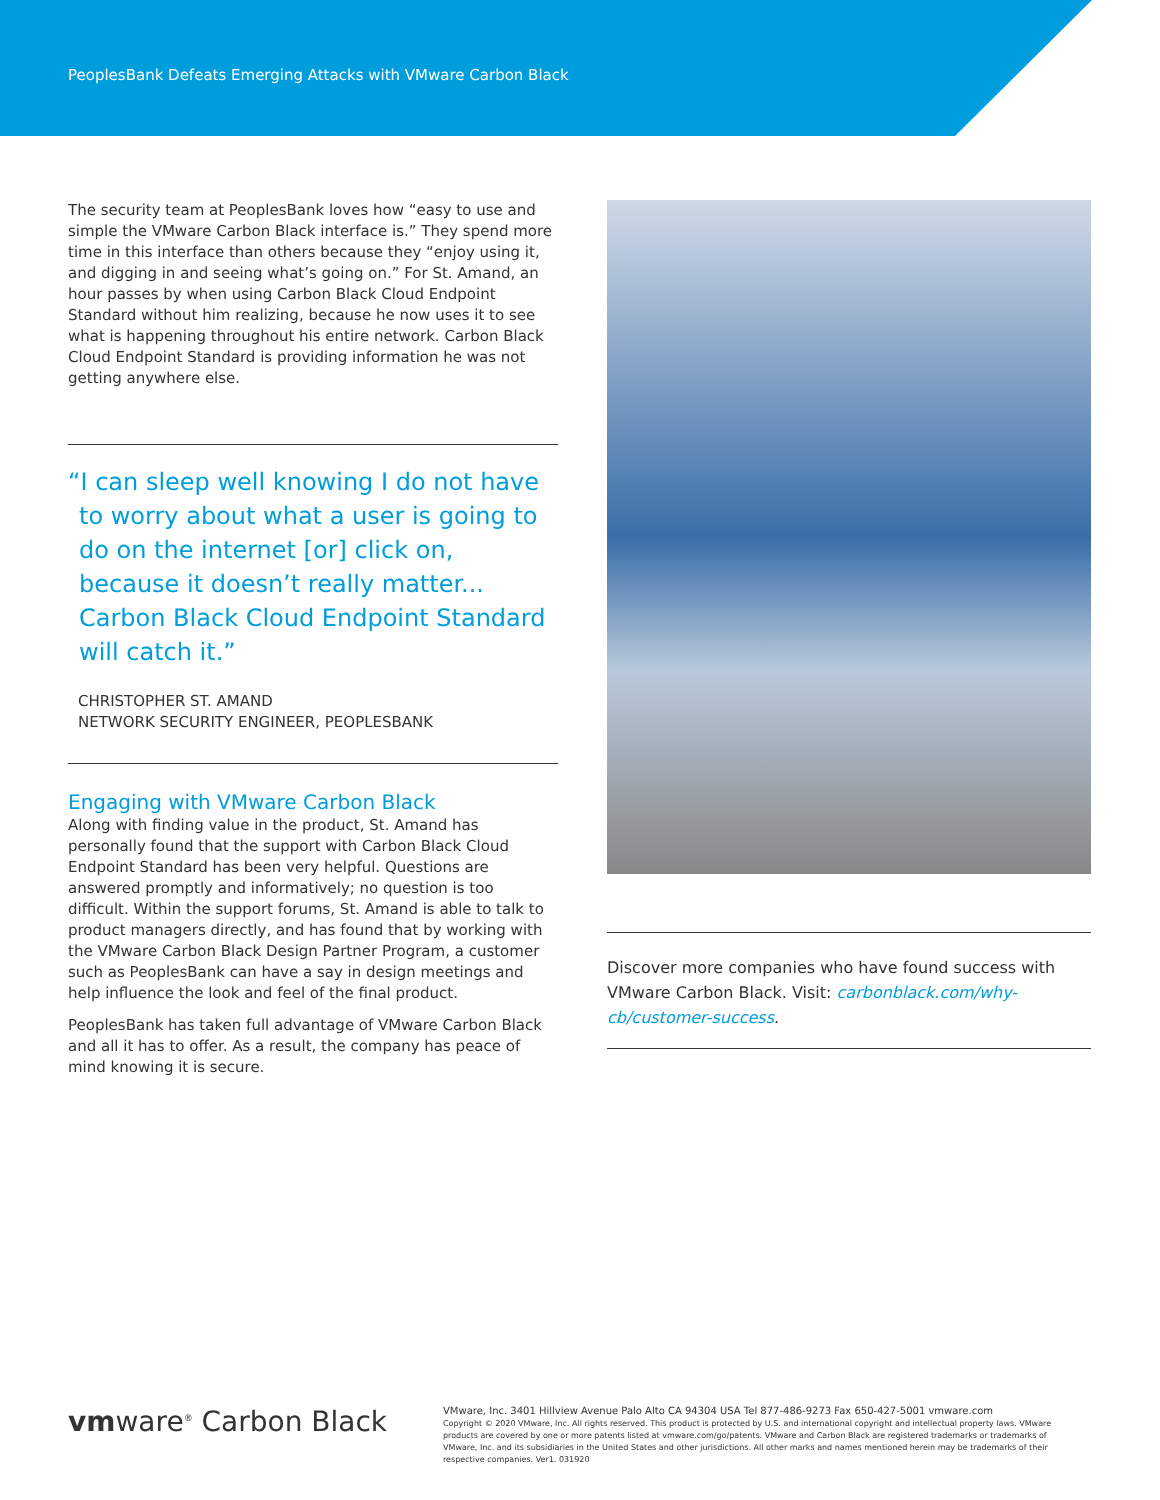PeoplesBank Defeats Emerging Attacks with VMware Carbon Black
The security team at PeoplesBank loves how “easy to use and simple the VMware Carbon Black interface is.” They spend more time in this interface than others because they “enjoy using it, and digging in and seeing what’s going on.” For St. Amand, an hour passes by when using Carbon Black Cloud Endpoint Standard without him realizing, because he now uses it to see what is happening throughout his entire network. Carbon Black Cloud Endpoint Standard is providing information he was not getting anywhere else.
“I can sleep well knowing I do not have to worry about what a user is going to do on the internet [or] click on, because it doesn’t really matter... Carbon Black Cloud Endpoint Standard will catch it.”
CHRISTOPHER ST. AMAND
NETWORK SECURITY ENGINEER, PEOPLESBANK
Engaging with VMware Carbon Black
Along with finding value in the product, St. Amand has personally found that the support with Carbon Black Cloud Endpoint Standard has been very helpful. Questions are answered promptly and informatively; no question is too difficult. Within the support forums, St. Amand is able to talk to product managers directly, and has found that by working with the VMware Carbon Black Design Partner Program, a customer such as PeoplesBank can have a say in design meetings and help influence the look and feel of the final product.
PeoplesBank has taken full advantage of VMware Carbon Black and all it has to offer. As a result, the company has peace of mind knowing it is secure.
Discover more companies who have found success with VMware Carbon Black. Visit: carbonblack.com/why-cb/customer-success.
vmware<sup>®</sup> Carbon Black
VMware, Inc. 3401 Hillview Avenue Palo Alto CA 94304 USA Tel 877-486-9273 Fax 650-427-5001 vmware.com
Copyright © 2020 VMware, Inc. All rights reserved. This product is protected by U.S. and international copyright and intellectual property laws. VMware products are covered by one or more patents listed at vmware.com/go/patents. VMware and Carbon Black are registered trademarks or trademarks of VMware, Inc. and its subsidiaries in the United States and other jurisdictions. All other marks and names mentioned herein may be trademarks of their respective companies. Ver1. 031920